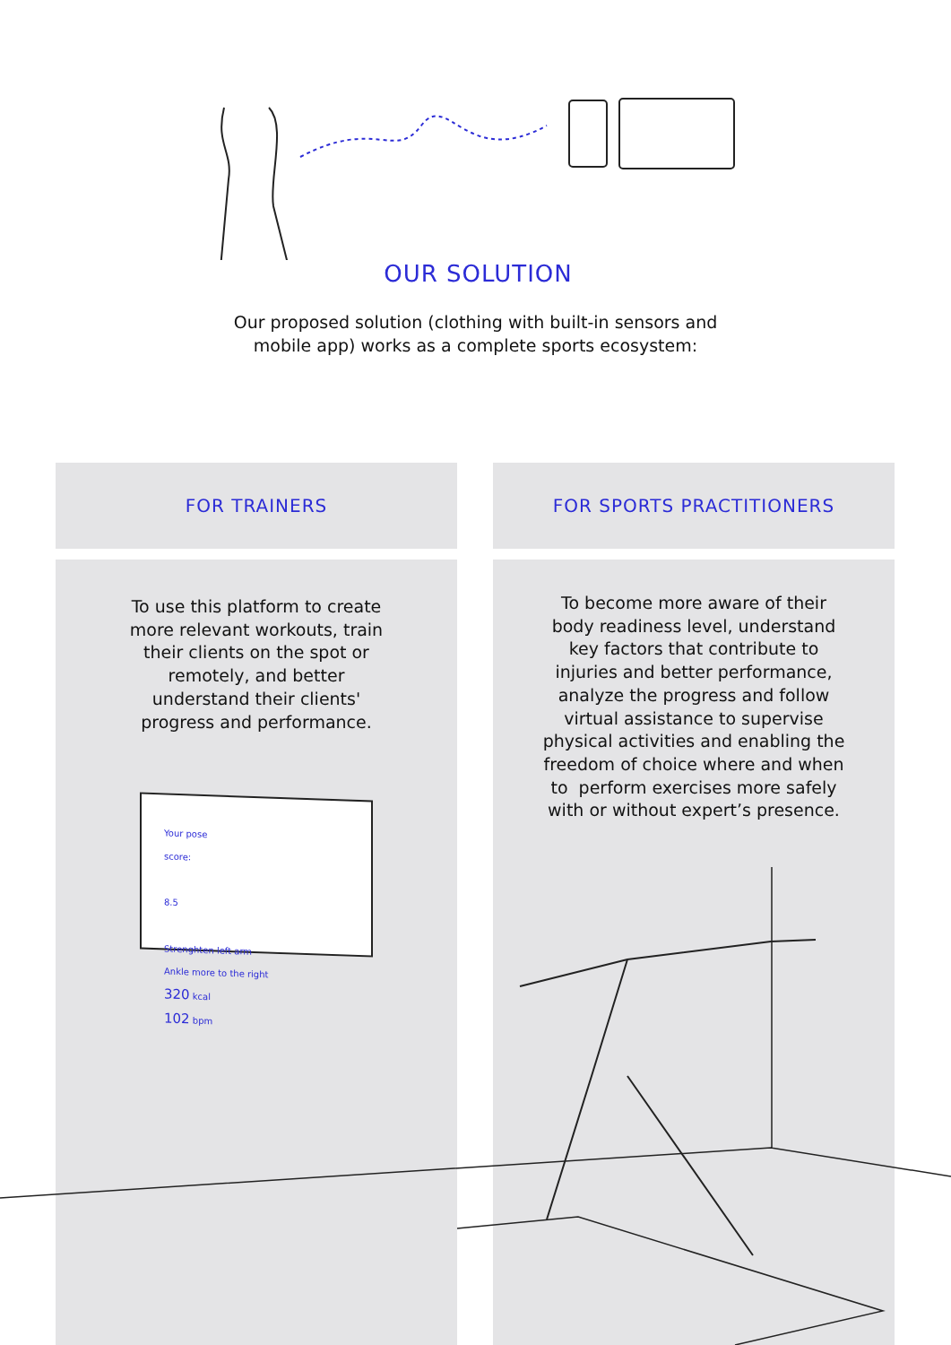OUR SOLUTION
Our proposed solution (clothing with built-in sensors and
mobile app) works as a complete sports ecosystem:
FOR TRAINERS
To use this platform to create more relevant workouts, train their clients on the spot or remotely, and better understand their clients' progress and performance.
Your pose
score:
8.5
Strenghten left arm
Ankle more to the right
320 kcal
102 bpm
FOR SPORTS PRACTITIONERS
To become more aware of their body readiness level, understand key factors that contribute to injuries and better performance, analyze the progress and follow virtual assistance to supervise physical activities and enabling the freedom of choice where and when to perform exercises more safely with or without expert’s presence.